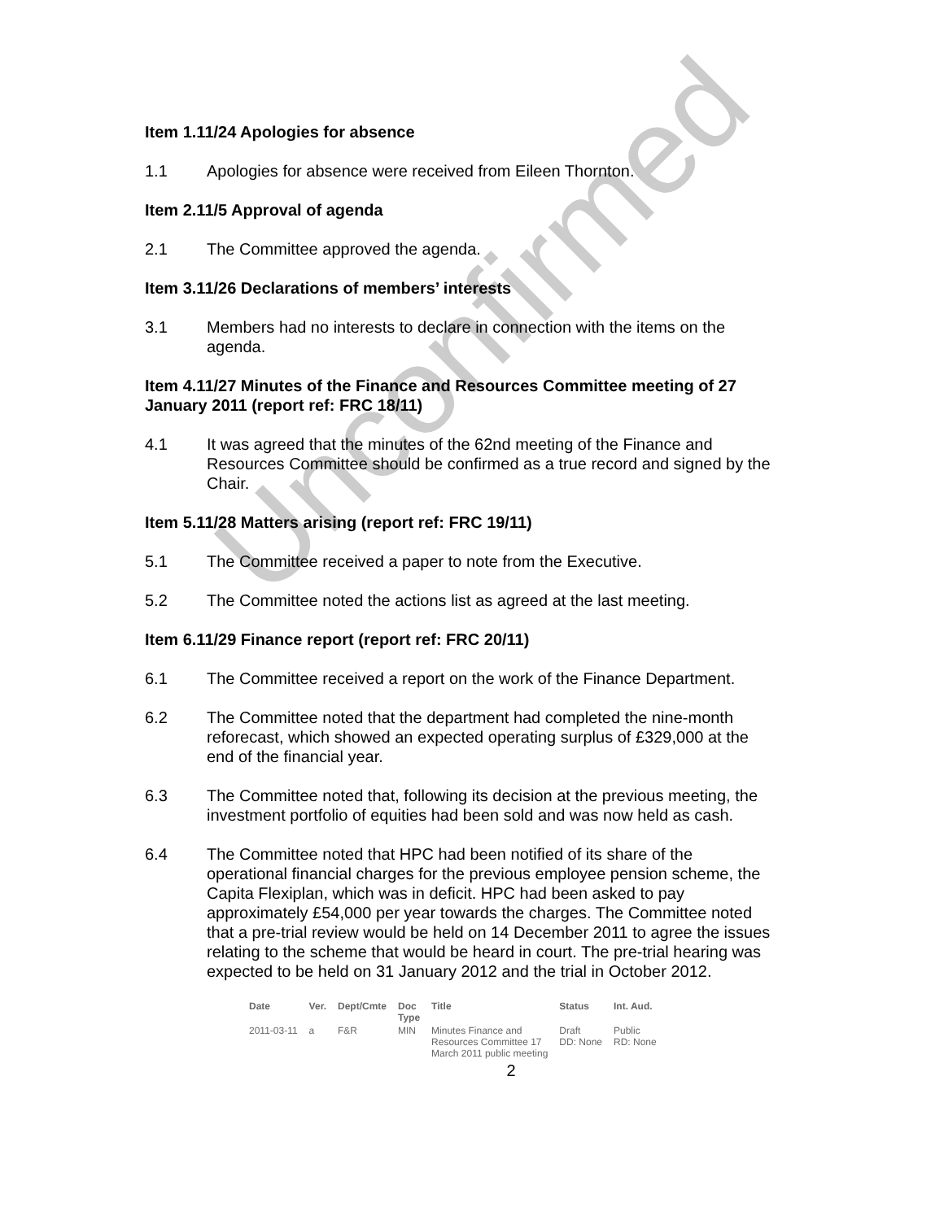Unconfirmed
Item 1.11/24 Apologies for absence
1.1 Apologies for absence were received from Eileen Thornton.
Item 2.11/5 Approval of agenda
2.1 The Committee approved the agenda.
Item 3.11/26 Declarations of members’ interests
3.1 Members had no interests to declare in connection with the items on the agenda.
Item 4.11/27 Minutes of the Finance and Resources Committee meeting of 27 January 2011 (report ref: FRC 18/11)
4.1 It was agreed that the minutes of the 62nd meeting of the Finance and Resources Committee should be confirmed as a true record and signed by the Chair.
Item 5.11/28 Matters arising (report ref: FRC 19/11)
5.1 The Committee received a paper to note from the Executive.
5.2 The Committee noted the actions list as agreed at the last meeting.
Item 6.11/29 Finance report (report ref: FRC 20/11)
6.1 The Committee received a report on the work of the Finance Department.
6.2 The Committee noted that the department had completed the nine-month reforecast, which showed an expected operating surplus of £329,000 at the end of the financial year.
6.3 The Committee noted that, following its decision at the previous meeting, the investment portfolio of equities had been sold and was now held as cash.
6.4 The Committee noted that HPC had been notified of its share of the operational financial charges for the previous employee pension scheme, the Capita Flexiplan, which was in deficit. HPC had been asked to pay approximately £54,000 per year towards the charges. The Committee noted that a pre-trial review would be held on 14 December 2011 to agree the issues relating to the scheme that would be heard in court. The pre-trial hearing was expected to be held on 31 January 2012 and the trial in October 2012.
| Date | Ver. | Dept/Cmte | Doc Type | Title | Status | Int. Aud. |
| --- | --- | --- | --- | --- | --- | --- |
| 2011-03-11 | a | F&R | MIN | Minutes Finance and Resources Committee 17 March 2011 public meeting | Draft DD: None | Public RD: None |
2